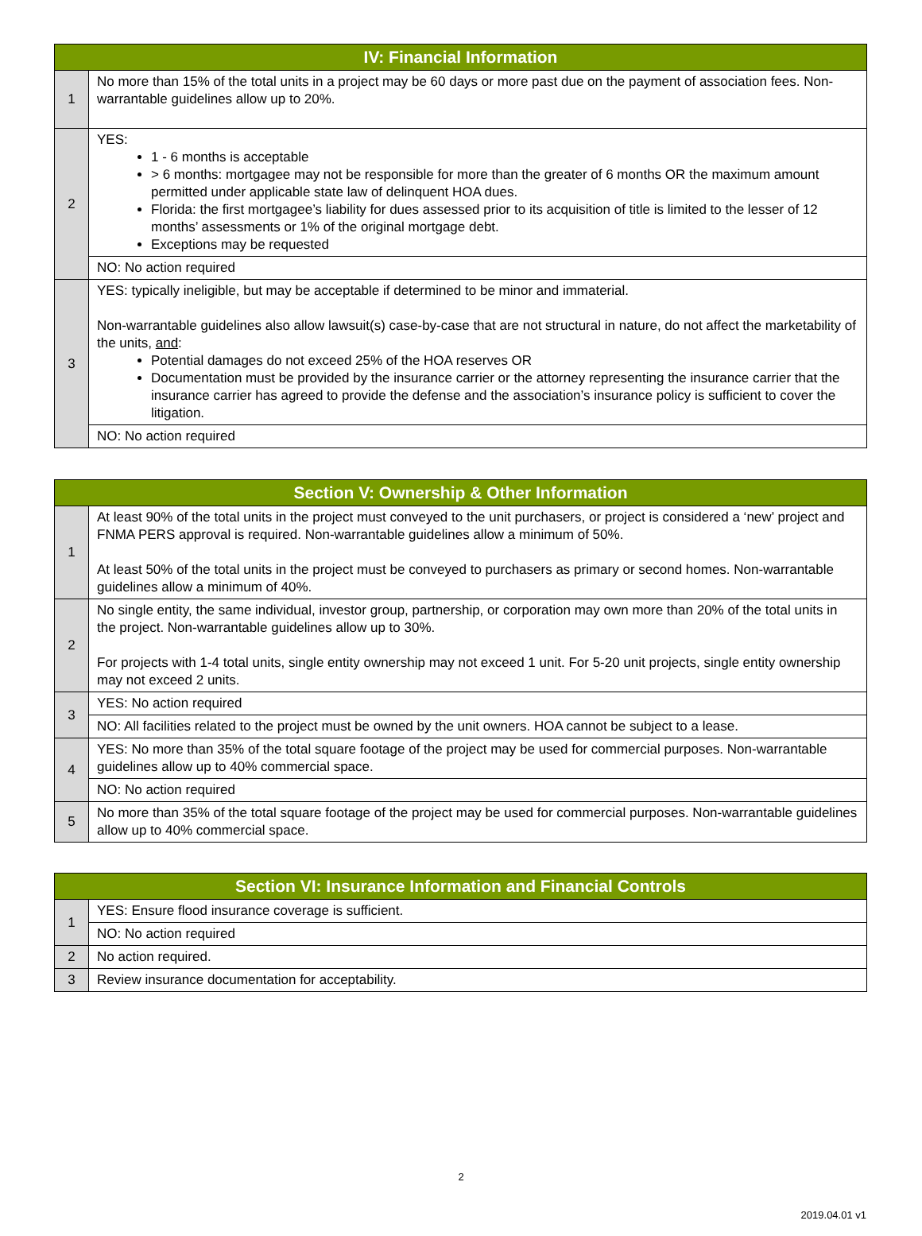| IV: Financial Information | |
| --- | --- |
| 1 | No more than 15% of the total units in a project may be 60 days or more past due on the payment of association fees. Non-warrantable guidelines allow up to 20%. |
| 2 | YES: 1 - 6 months is acceptable > 6 months: mortgagee may not be responsible for more than the greater of 6 months OR the maximum amount permitted under applicable state law of delinquent HOA dues. Florida: the first mortgagee’s liability for dues assessed prior to its acquisition of title is limited to the lesser of 12 months’ assessments or 1% of the original mortgage debt. Exceptions may be requested |
| | NO: No action required |
| 3 | YES: typically ineligible, but may be acceptable if determined to be minor and immaterial. Non-warrantable guidelines also allow lawsuit(s) case-by-case that are not structural in nature, do not affect the marketability of the units, and : Potential damages do not exceed 25% of the HOA reserves OR Documentation must be provided by the insurance carrier or the attorney representing the insurance carrier that the insurance carrier has agreed to provide the defense and the association’s insurance policy is sufficient to cover the litigation. |
| | NO: No action required |
| Section V: Ownership & Other Information | |
| --- | --- |
| 1 | At least 90% of the total units in the project must conveyed to the unit purchasers, or project is considered a ‘new’ project and FNMA PERS approval is required. Non-warrantable guidelines allow a minimum of 50%. At least 50% of the total units in the project must be conveyed to purchasers as primary or second homes. Non-warrantable guidelines allow a minimum of 40%. |
| 2 | No single entity, the same individual, investor group, partnership, or corporation may own more than 20% of the total units in the project. Non-warrantable guidelines allow up to 30%. For projects with 1-4 total units, single entity ownership may not exceed 1 unit. For 5-20 unit projects, single entity ownership may not exceed 2 units. |
| 3 | YES: No action required |
| | NO: All facilities related to the project must be owned by the unit owners. HOA cannot be subject to a lease. |
| 4 | YES: No more than 35% of the total square footage of the project may be used for commercial purposes. Non-warrantable guidelines allow up to 40% commercial space. |
| | NO: No action required |
| 5 | No more than 35% of the total square footage of the project may be used for commercial purposes. Non-warrantable guidelines allow up to 40% commercial space. |
| Section VI: Insurance Information and Financial Controls | |
| --- | --- |
| 1 | YES: Ensure flood insurance coverage is sufficient. |
| | NO: No action required |
| 2 | No action required. |
| 3 | Review insurance documentation for acceptability. |
2
2019.04.01 v1